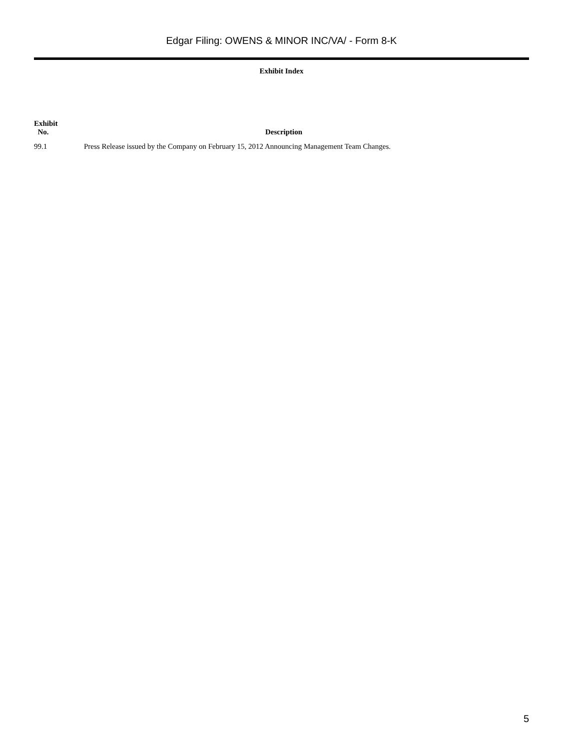Edgar Filing: OWENS & MINOR INC/VA/ - Form 8-K
Exhibit Index
| Exhibit No. | Description |
| --- | --- |
| 99.1 | Press Release issued by the Company on February 15, 2012 Announcing Management Team Changes. |
5